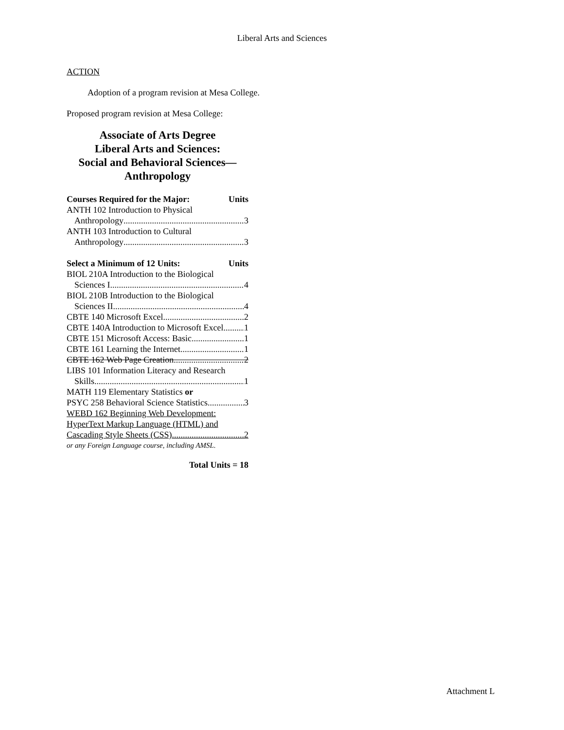Liberal Arts and Sciences
ACTION
Adoption of a program revision at Mesa College.
Proposed program revision at Mesa College:
Associate of Arts Degree
Liberal Arts and Sciences:
Social and Behavioral Sciences—
Anthropology
Courses Required for the Major: Units
ANTH 102 Introduction to Physical
Anthropology 3
ANTH 103 Introduction to Cultural
Anthropology 3
Select a Minimum of 12 Units: Units
BIOL 210A Introduction to the Biological
Sciences I 4
BIOL 210B Introduction to the Biological
Sciences II 4
CBTE 140 Microsoft Excel 2
CBTE 140A Introduction to Microsoft Excel 1
CBTE 151 Microsoft Access: Basic 1
CBTE 161 Learning the Internet 1
CBTE 162 Web Page Creation 2
LIBS 101 Information Literacy and Research
Skills 1
MATH 119 Elementary Statistics or
PSYC 258 Behavioral Science Statistics 3
WEBD 162 Beginning Web Development:
HyperText Markup Language (HTML) and
Cascading Style Sheets (CSS) 2
or any Foreign Language course, including AMSL.
Total Units = 18
Attachment L